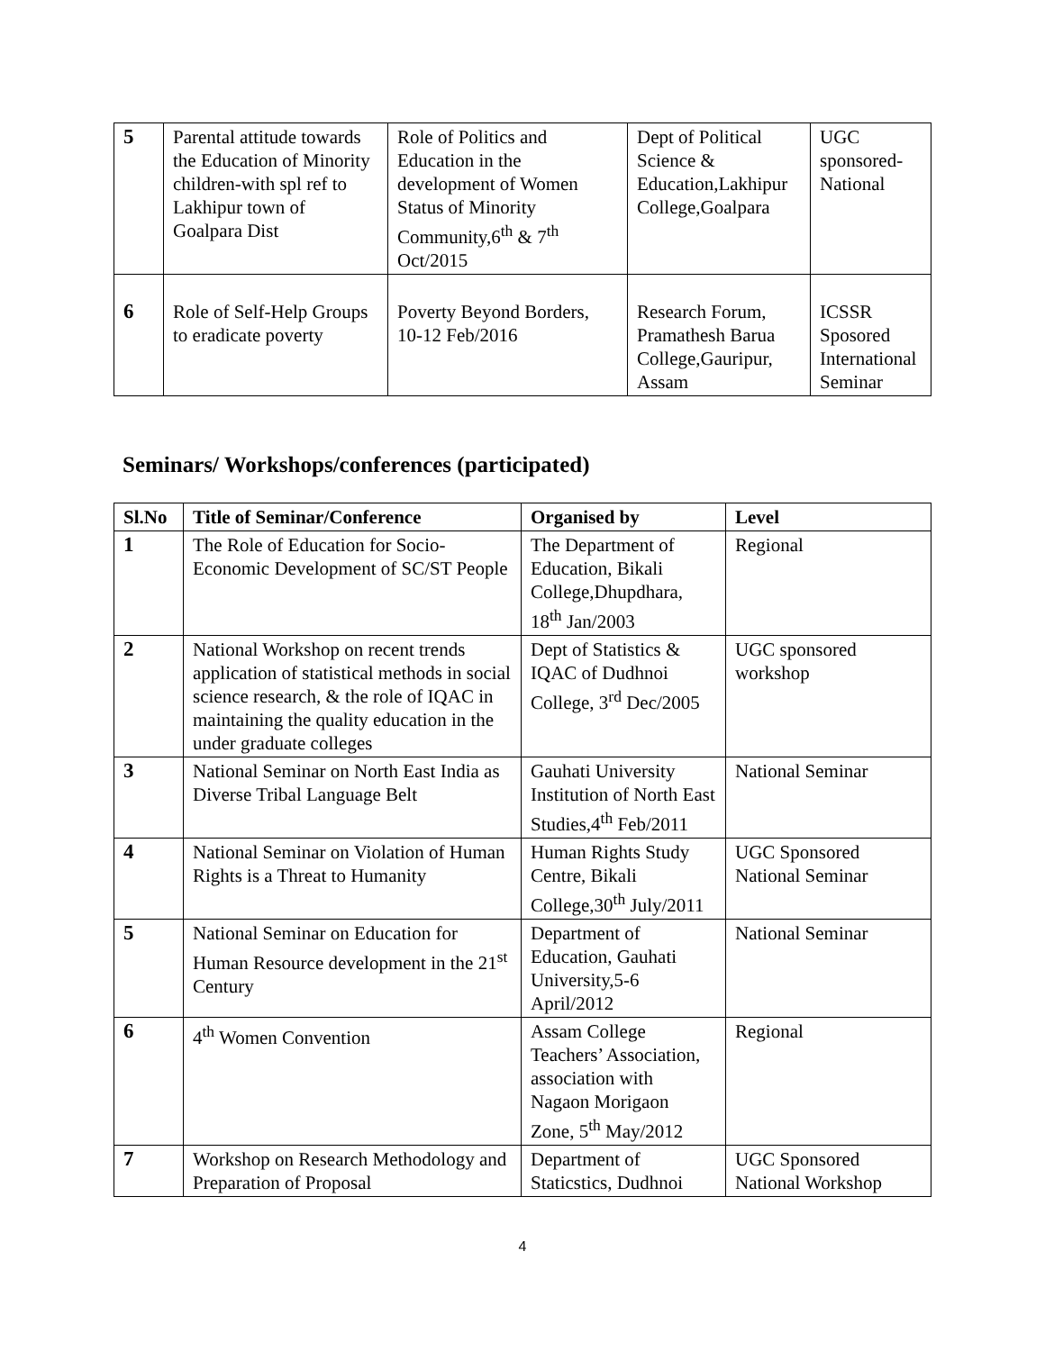| 5 | Parental attitude towards the Education of Minority children-with spl ref to Lakhipur town of Goalpara Dist | Role of Politics and Education in the development of Women Status of Minority Community,6<sup>th</sup> & 7<sup>th</sup> Oct/2015 | Dept of Political Science & Education,Lakhipur College,Goalpara | UGC sponsored-National |
| 6 | Role of Self-Help Groups to eradicate poverty | Poverty Beyond Borders, 10-12 Feb/2016 | Research Forum, Pramathesh Barua College,Gauripur, Assam | ICSSR Sposored International Seminar |
Seminars/ Workshops/conferences (participated)
| Sl.No | Title of Seminar/Conference | Organised by | Level |
| --- | --- | --- | --- |
| 1 | The Role of Education for Socio-Economic Development of SC/ST People | The Department of Education, Bikali College,Dhupdhara, 18<sup>th</sup> Jan/2003 | Regional |
| 2 | National Workshop on recent trends application of statistical methods in social science research, & the role of IQAC in maintaining the quality education in the under graduate colleges | Dept of Statistics & IQAC of Dudhnoi College, 3<sup>rd</sup> Dec/2005 | UGC sponsored workshop |
| 3 | National Seminar on North East India as Diverse Tribal Language Belt | Gauhati University Institution of North East Studies,4<sup>th</sup> Feb/2011 | National Seminar |
| 4 | National Seminar on Violation of Human Rights is a Threat to Humanity | Human Rights Study Centre, Bikali College,30<sup>th</sup> July/2011 | UGC Sponsored National Seminar |
| 5 | National Seminar on Education for Human Resource development in the 21<sup>st</sup> Century | Department of Education, Gauhati University,5-6 April/2012 | National Seminar |
| 6 | 4<sup>th</sup> Women Convention | Assam College Teachers’ Association, association with Nagaon Morigaon Zone, 5<sup>th</sup> May/2012 | Regional |
| 7 | Workshop on Research Methodology and Preparation of Proposal | Department of Staticstics, Dudhnoi | UGC Sponsored National Workshop |
4